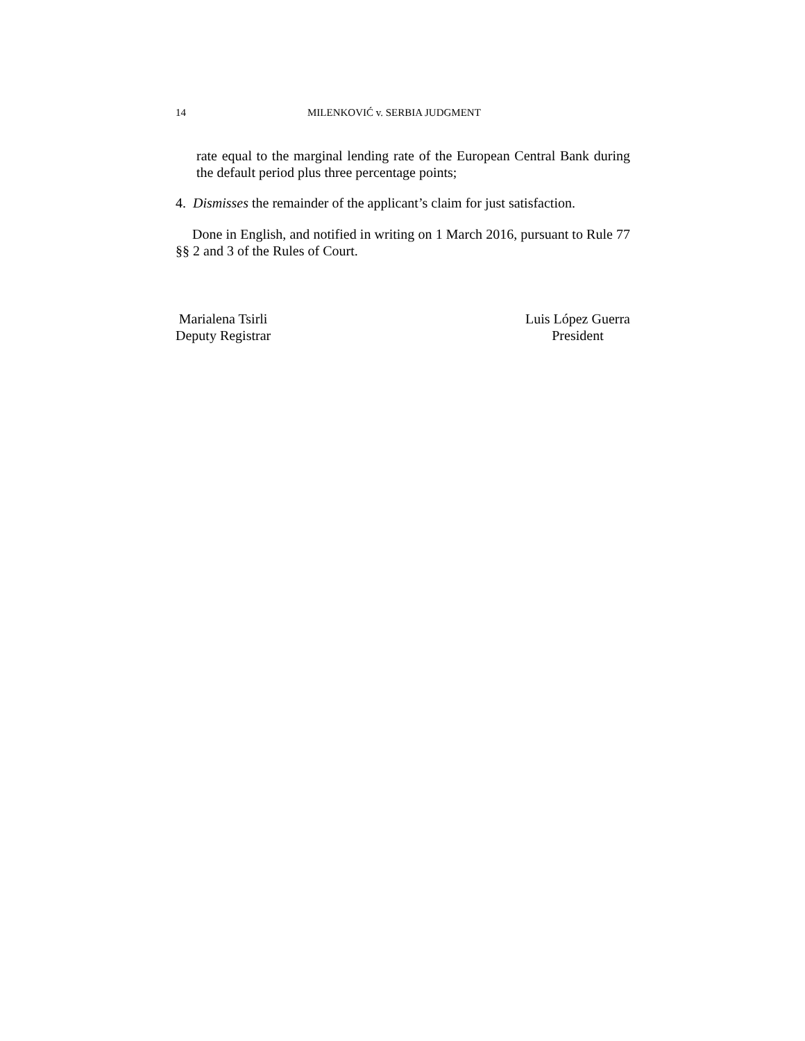14 MILENKOVIĆ v. SERBIA JUDGMENT
rate equal to the marginal lending rate of the European Central Bank during the default period plus three percentage points;
4. Dismisses the remainder of the applicant’s claim for just satisfaction.
Done in English, and notified in writing on 1 March 2016, pursuant to Rule 77 §§ 2 and 3 of the Rules of Court.
Marialena Tsirli
Deputy Registrar
Luis López Guerra
President